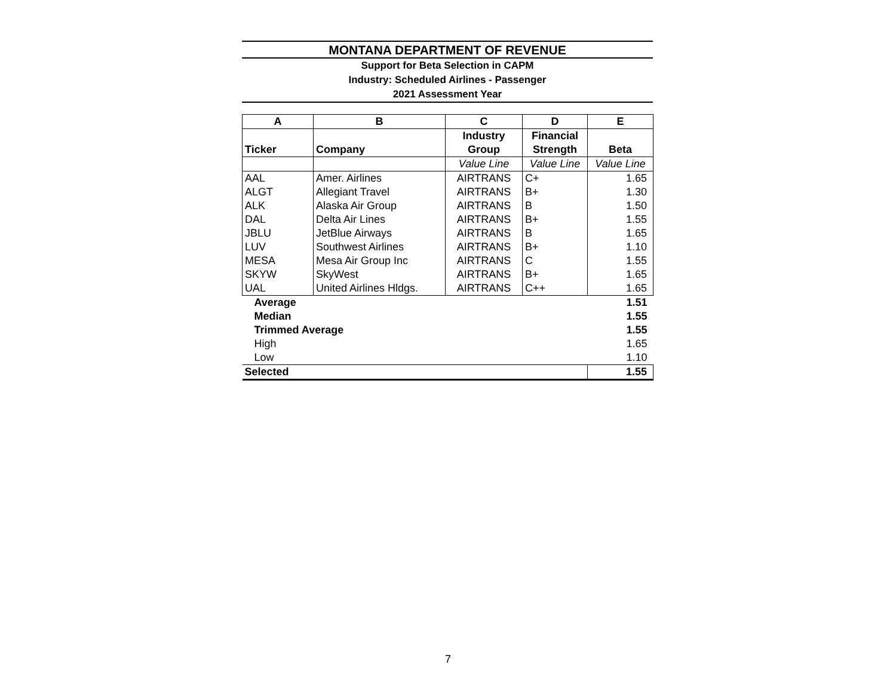MONTANA DEPARTMENT OF REVENUE
Support for Beta Selection in CAPM
Industry: Scheduled Airlines - Passenger
2021 Assessment Year
| A | B | C | D | E |
| --- | --- | --- | --- | --- |
| | | Industry | Financial | |
| Ticker | Company | Group | Strength | Beta |
| | | Value Line | Value Line | Value Line |
| AAL | Amer. Airlines | AIRTRANS | C+ | 1.65 |
| ALGT | Allegiant Travel | AIRTRANS | B+ | 1.30 |
| ALK | Alaska Air Group | AIRTRANS | B | 1.50 |
| DAL | Delta Air Lines | AIRTRANS | B+ | 1.55 |
| JBLU | JetBlue Airways | AIRTRANS | B | 1.65 |
| LUV | Southwest Airlines | AIRTRANS | B+ | 1.10 |
| MESA | Mesa Air Group Inc | AIRTRANS | C | 1.55 |
| SKYW | SkyWest | AIRTRANS | B+ | 1.65 |
| UAL | United Airlines Hldgs. | AIRTRANS | C++ | 1.65 |
| Average | | | | 1.51 |
| Median | | | | 1.55 |
| Trimmed Average | | | | 1.55 |
| High | | | | 1.65 |
| Low | | | | 1.10 |
| Selected | | | | 1.55 |
7